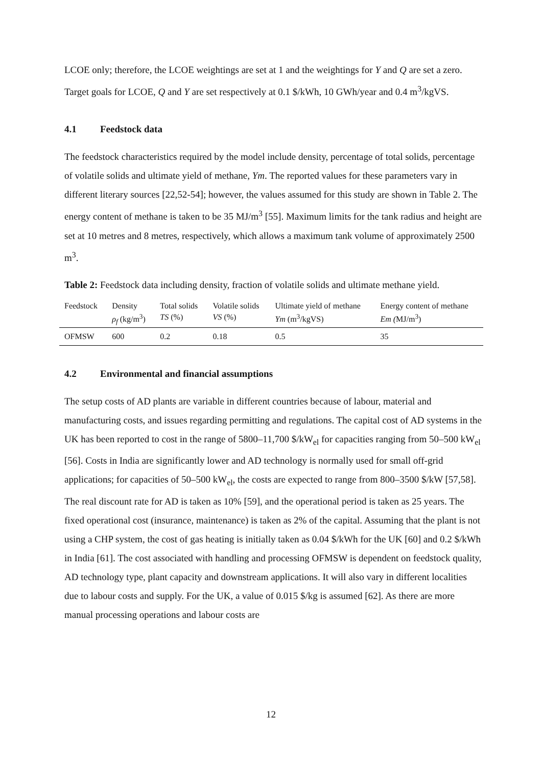LCOE only; therefore, the LCOE weightings are set at 1 and the weightings for Y and Q are set a zero. Target goals for LCOE, Q and Y are set respectively at 0.1 $/kWh, 10 GWh/year and 0.4 m<sup>3</sup>/kgVS.
4.1 Feedstock data
The feedstock characteristics required by the model include density, percentage of total solids, percentage of volatile solids and ultimate yield of methane, Ym. The reported values for these parameters vary in different literary sources [22,52-54]; however, the values assumed for this study are shown in Table 2. The energy content of methane is taken to be 35 MJ/m<sup>3</sup> [55]. Maximum limits for the tank radius and height are set at 10 metres and 8 metres, respectively, which allows a maximum tank volume of approximately 2500 m<sup>3</sup>.
Table 2: Feedstock data including density, fraction of volatile solids and ultimate methane yield.
| Feedstock | Density | Total solids | Volatile solids | Ultimate yield of methane | Energy content of methane |
| | ρ<sub>f</sub> (kg/m<sup>3</sup>) | TS (%) | VS (%) | Ym (m<sup>3</sup>/kgVS) | Em ( MJ/m<sup>3</sup>) |
| OFMSW | 600 | 0.2 | 0.18 | 0.5 | 35 |
4.2 Environmental and financial assumptions
The setup costs of AD plants are variable in different countries because of labour, material and manufacturing costs, and issues regarding permitting and regulations. The capital cost of AD systems in the UK has been reported to cost in the range of 5800–11,700 $/kW<sub>el</sub> for capacities ranging from 50–500 kW<sub>el</sub> [56]. Costs in India are significantly lower and AD technology is normally used for small off-grid applications; for capacities of 50–500 kW<sub>el</sub>, the costs are expected to range from 800–3500 $/kW [57,58]. The real discount rate for AD is taken as 10% [59], and the operational period is taken as 25 years. The fixed operational cost (insurance, maintenance) is taken as 2% of the capital. Assuming that the plant is not using a CHP system, the cost of gas heating is initially taken as 0.04 $/kWh for the UK [60] and 0.2 $/kWh in India [61]. The cost associated with handling and processing OFMSW is dependent on feedstock quality, AD technology type, plant capacity and downstream applications. It will also vary in different localities due to labour costs and supply. For the UK, a value of 0.015 $/kg is assumed [62]. As there are more manual processing operations and labour costs are
12